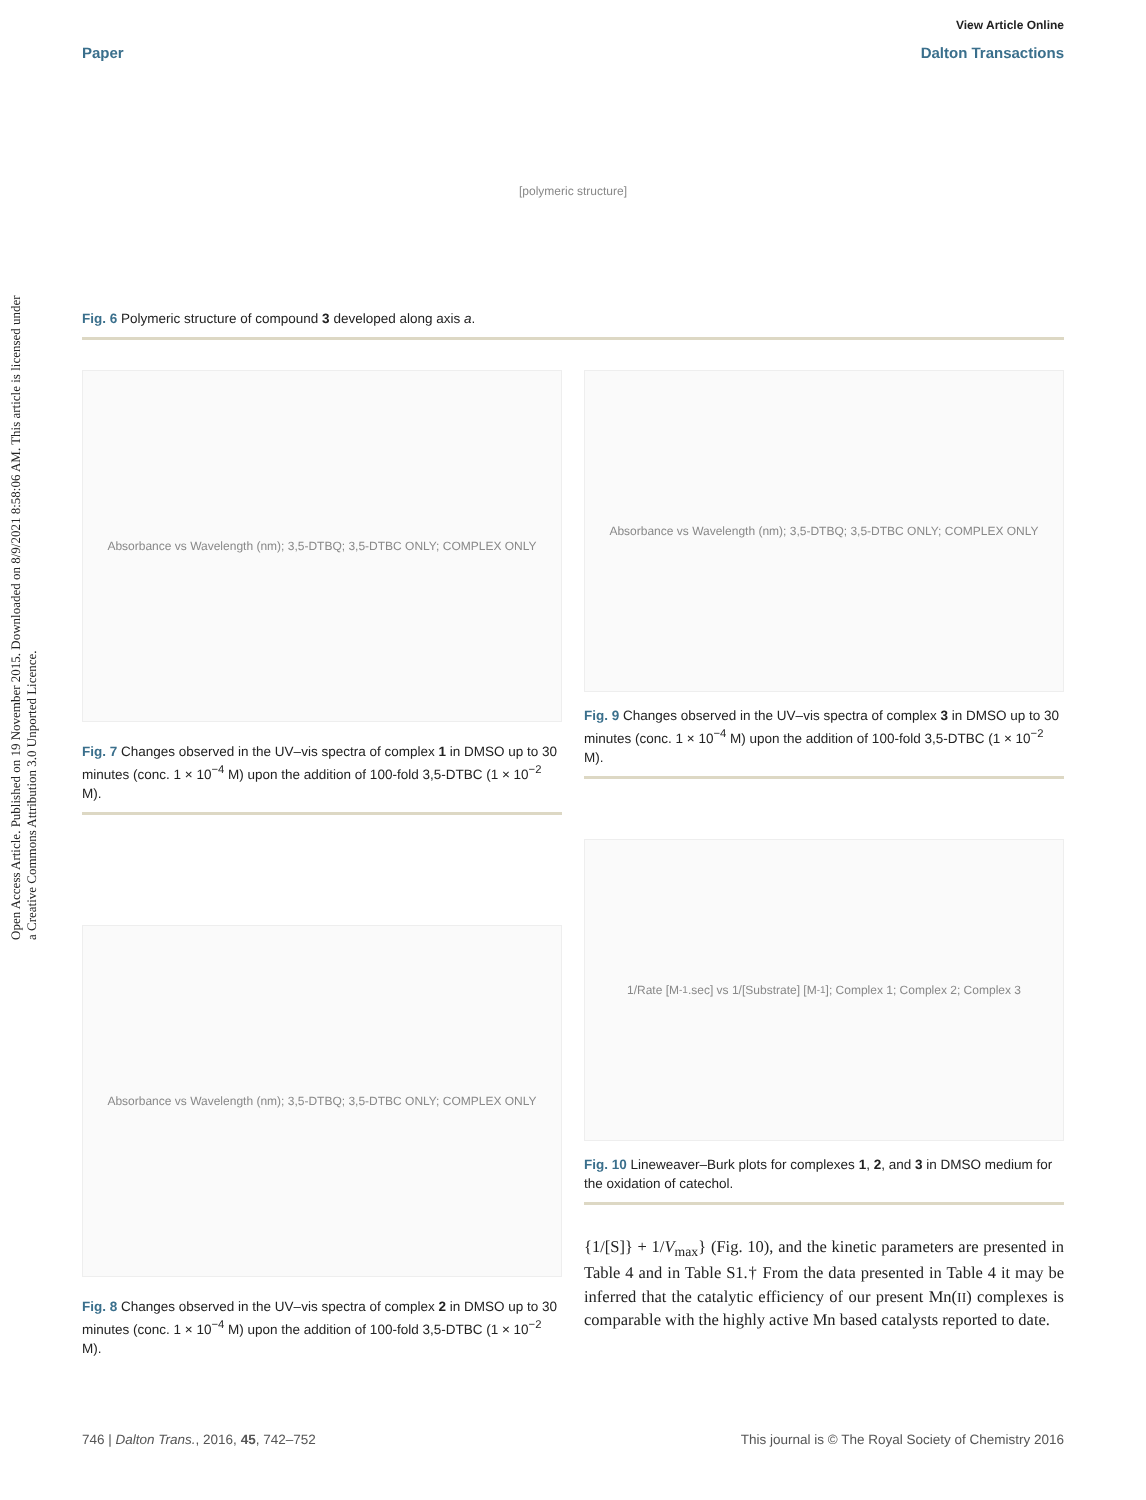Open Access Article. Published on 19 November 2015. Downloaded on 8/9/2021 8:58:06 AM. This article is licensed under a Creative Commons Attribution 3.0 Unported Licence.
View Article Online
Paper Dalton Transactions
[polymeric structure]
Fig. 6 Polymeric structure of compound 3 developed along axis a.
Absorbance vs Wavelength (nm); 3,5-DTBQ; 3,5-DTBC ONLY; COMPLEX ONLY
Fig. 7 Changes observed in the UV–vis spectra of complex 1 in DMSO up to 30 minutes (conc. 1 × 10<sup>−4</sup> M) upon the addition of 100-fold 3,5-DTBC (1 × 10<sup>−2</sup> M).
Absorbance vs Wavelength (nm); 3,5-DTBQ; 3,5-DTBC ONLY; COMPLEX ONLY
Fig. 8 Changes observed in the UV–vis spectra of complex 2 in DMSO up to 30 minutes (conc. 1 × 10<sup>−4</sup> M) upon the addition of 100-fold 3,5-DTBC (1 × 10<sup>−2</sup> M).
Absorbance vs Wavelength (nm); 3,5-DTBQ; 3,5-DTBC ONLY; COMPLEX ONLY
Fig. 9 Changes observed in the UV–vis spectra of complex 3 in DMSO up to 30 minutes (conc. 1 × 10<sup>−4</sup> M) upon the addition of 100-fold 3,5-DTBC (1 × 10<sup>−2</sup> M).
1/Rate [M<sup>-1</sup>.sec] vs 1/[Substrate] [M<sup>-1</sup>]; Complex 1; Complex 2; Complex 3
Fig. 10 Lineweaver–Burk plots for complexes 1, 2, and 3 in DMSO medium for the oxidation of catechol.
{1/[S]} + 1/V<sub>max</sub>} (Fig. 10), and the kinetic parameters are presented in Table 4 and in Table S1.† From the data presented in Table 4 it may be inferred that the catalytic efficiency of our present Mn(II) complexes is comparable with the highly active Mn based catalysts reported to date.
746 | Dalton Trans., 2016, 45, 742–752 This journal is © The Royal Society of Chemistry 2016